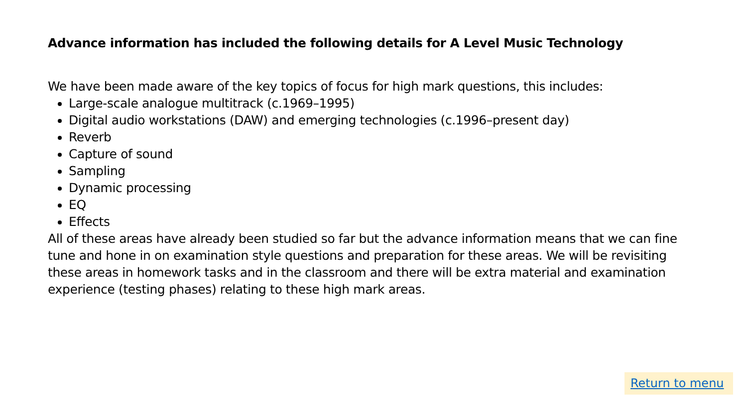Advance information has included the following details for A Level Music Technology
We have been made aware of the key topics of focus for high mark questions, this includes:
Large-scale analogue multitrack (c.1969–1995)
Digital audio workstations (DAW) and emerging technologies (c.1996–present day)
Reverb
Capture of sound
Sampling
Dynamic processing
EQ
Effects
All of these areas have already been studied so far but the advance information means that we can fine tune and hone in on examination style questions and preparation for these areas. We will be revisiting these areas in homework tasks and in the classroom and there will be extra material and examination experience (testing phases) relating to these high mark areas.
Return to menu